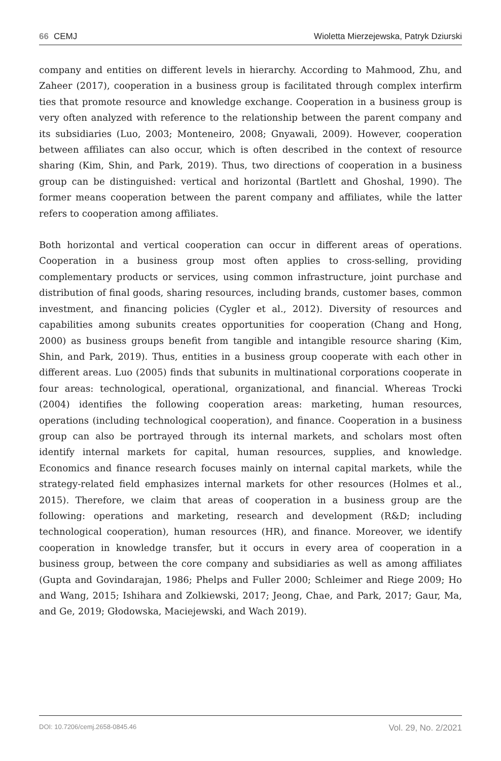66 CEMJ Wioletta Mierzejewska, Patryk Dziurski
company and entities on different levels in hierarchy. According to Mahmood, Zhu, and Zaheer (2017), cooperation in a business group is facilitated through complex interfirm ties that promote resource and knowledge exchange. Cooperation in a business group is very often analyzed with reference to the relationship between the parent company and its subsidiaries (Luo, 2003; Monteneiro, 2008; Gnyawali, 2009). However, cooperation between affiliates can also occur, which is often described in the context of resource sharing (Kim, Shin, and Park, 2019). Thus, two directions of cooperation in a business group can be distinguished: vertical and horizontal (Bartlett and Ghoshal, 1990). The former means cooperation between the parent company and affiliates, while the latter refers to cooperation among affiliates.
Both horizontal and vertical cooperation can occur in different areas of operations. Cooperation in a business group most often applies to cross-selling, providing complementary products or services, using common infrastructure, joint purchase and distribution of final goods, sharing resources, including brands, customer bases, common investment, and financing policies (Cygler et al., 2012). Diversity of resources and capabilities among subunits creates opportunities for cooperation (Chang and Hong, 2000) as business groups benefit from tangible and intangible resource sharing (Kim, Shin, and Park, 2019). Thus, entities in a business group cooperate with each other in different areas. Luo (2005) finds that subunits in multinational corporations cooperate in four areas: technological, operational, organizational, and financial. Whereas Trocki (2004) identifies the following cooperation areas: marketing, human resources, operations (including technological cooperation), and finance. Cooperation in a business group can also be portrayed through its internal markets, and scholars most often identify internal markets for capital, human resources, supplies, and knowledge. Economics and finance research focuses mainly on internal capital markets, while the strategy-related field emphasizes internal markets for other resources (Holmes et al., 2015). Therefore, we claim that areas of cooperation in a business group are the following: operations and marketing, research and development (R&D; including technological cooperation), human resources (HR), and finance. Moreover, we identify cooperation in knowledge transfer, but it occurs in every area of cooperation in a business group, between the core company and subsidiaries as well as among affiliates (Gupta and Govindarajan, 1986; Phelps and Fuller 2000; Schleimer and Riege 2009; Ho and Wang, 2015; Ishihara and Zolkiewski, 2017; Jeong, Chae, and Park, 2017; Gaur, Ma, and Ge, 2019; Głodowska, Maciejewski, and Wach 2019).
DOI: 10.7206/cemj.2658-0845.46 Vol. 29, No. 2/2021